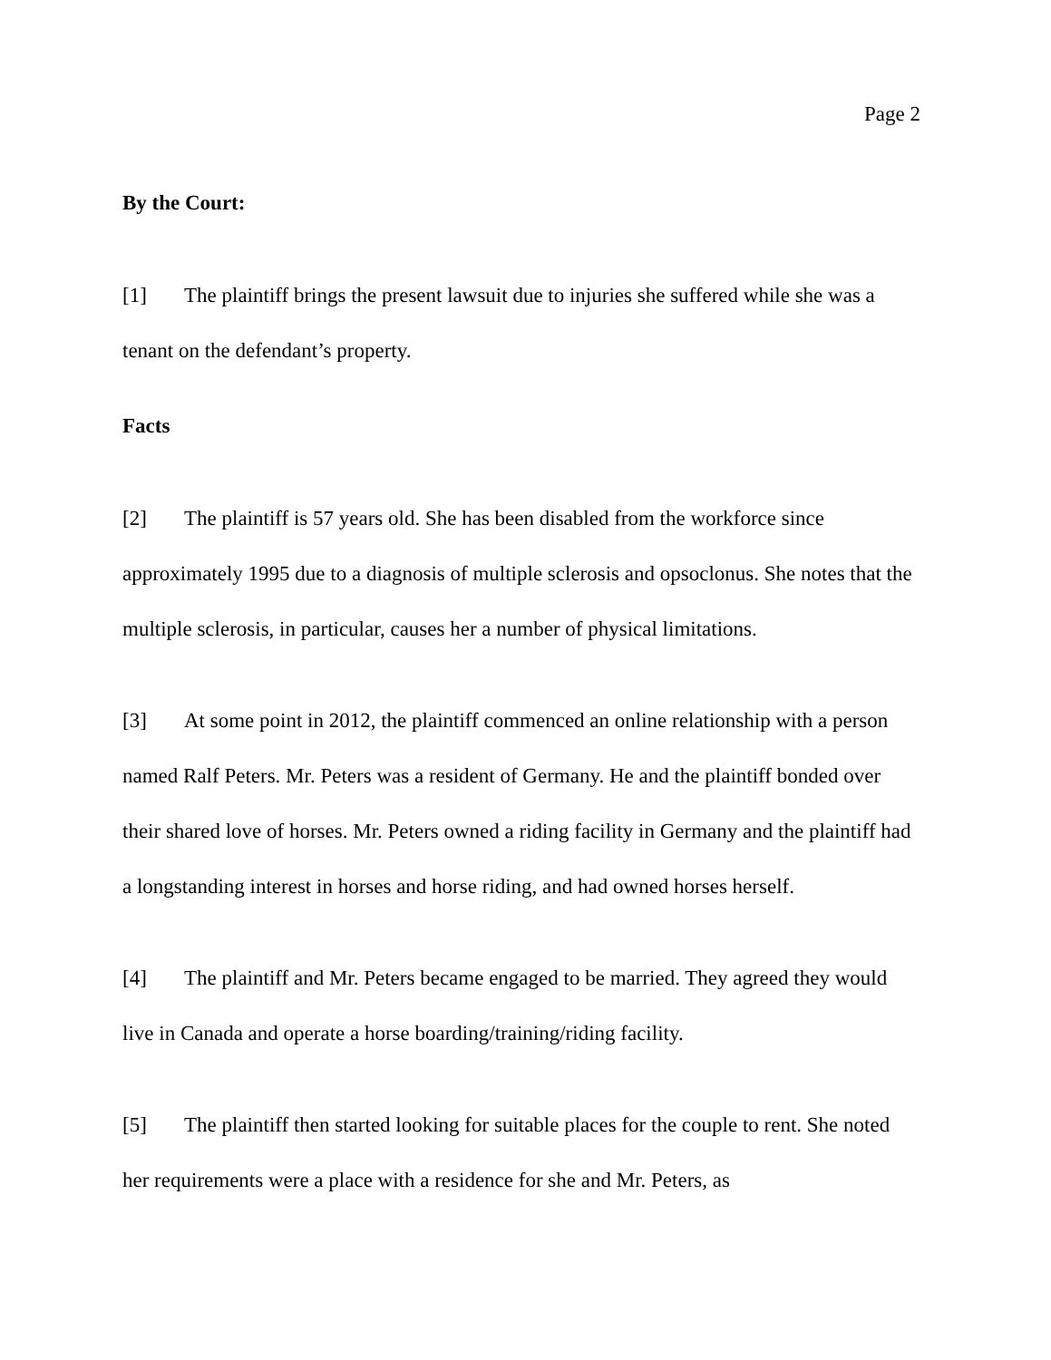Page 2
By the Court:
[1] The plaintiff brings the present lawsuit due to injuries she suffered while she was a tenant on the defendant’s property.
Facts
[2] The plaintiff is 57 years old. She has been disabled from the workforce since approximately 1995 due to a diagnosis of multiple sclerosis and opsoclonus. She notes that the multiple sclerosis, in particular, causes her a number of physical limitations.
[3] At some point in 2012, the plaintiff commenced an online relationship with a person named Ralf Peters. Mr. Peters was a resident of Germany. He and the plaintiff bonded over their shared love of horses. Mr. Peters owned a riding facility in Germany and the plaintiff had a longstanding interest in horses and horse riding, and had owned horses herself.
[4] The plaintiff and Mr. Peters became engaged to be married. They agreed they would live in Canada and operate a horse boarding/training/riding facility.
[5] The plaintiff then started looking for suitable places for the couple to rent. She noted her requirements were a place with a residence for she and Mr. Peters, as